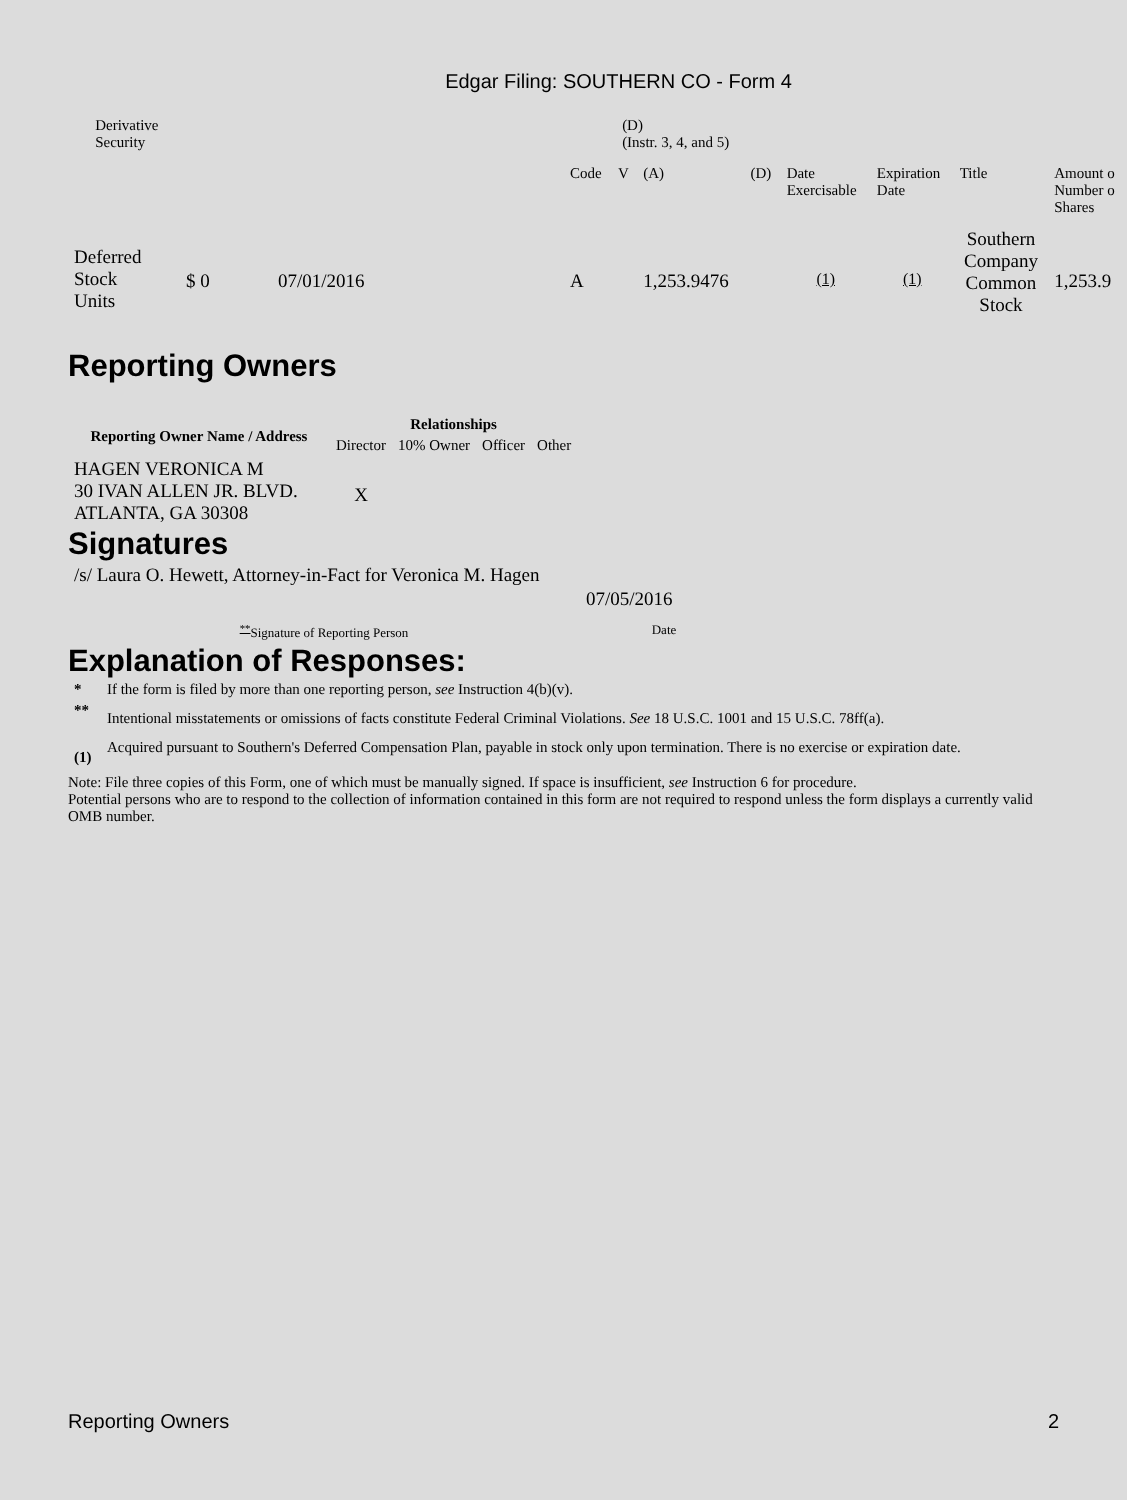Edgar Filing: SOUTHERN CO - Form 4
| | Derivative Security | (D) (Instr. 3, 4, and 5) |
| | | | Code | V | (A) | (D) | Date Exercisable | Expiration Date | Title | Amount o Number o Shares |
| Deferred Stock Units | $ 0 | 07/01/2016 | A | | 1,253.9476 | | <sup>(1)</sup> | <sup>(1)</sup> | Southern Company Common Stock | 1,253.9 |
Reporting Owners
| Reporting Owner Name / Address | Relationships | | | |
| --- | --- | --- | --- | --- |
| | Director | 10% Owner | Officer | Other |
| HAGEN VERONICA M 30 IVAN ALLEN JR. BLVD. ATLANTA, GA 30308 | X | | | |
Signatures
| /s/ Laura O. Hewett, Attorney-in-Fact for Veronica M. Hagen | 07/05/2016 |
| <sup>**</sup> Signature of Reporting Person | Date |
Explanation of Responses:
| * | If the form is filed by more than one reporting person, see Instruction 4(b)(v). |
| ** | Intentional misstatements or omissions of facts constitute Federal Criminal Violations. See 18 U.S.C. 1001 and 15 U.S.C. 78ff(a). |
| (1) | Acquired pursuant to Southern's Deferred Compensation Plan, payable in stock only upon termination. There is no exercise or expiration date. |
Note: File three copies of this Form, one of which must be manually signed. If space is insufficient, see Instruction 6 for procedure.
Potential persons who are to respond to the collection of information contained in this form are not required to respond unless the form displays a currently valid OMB number.
Reporting Owners 2